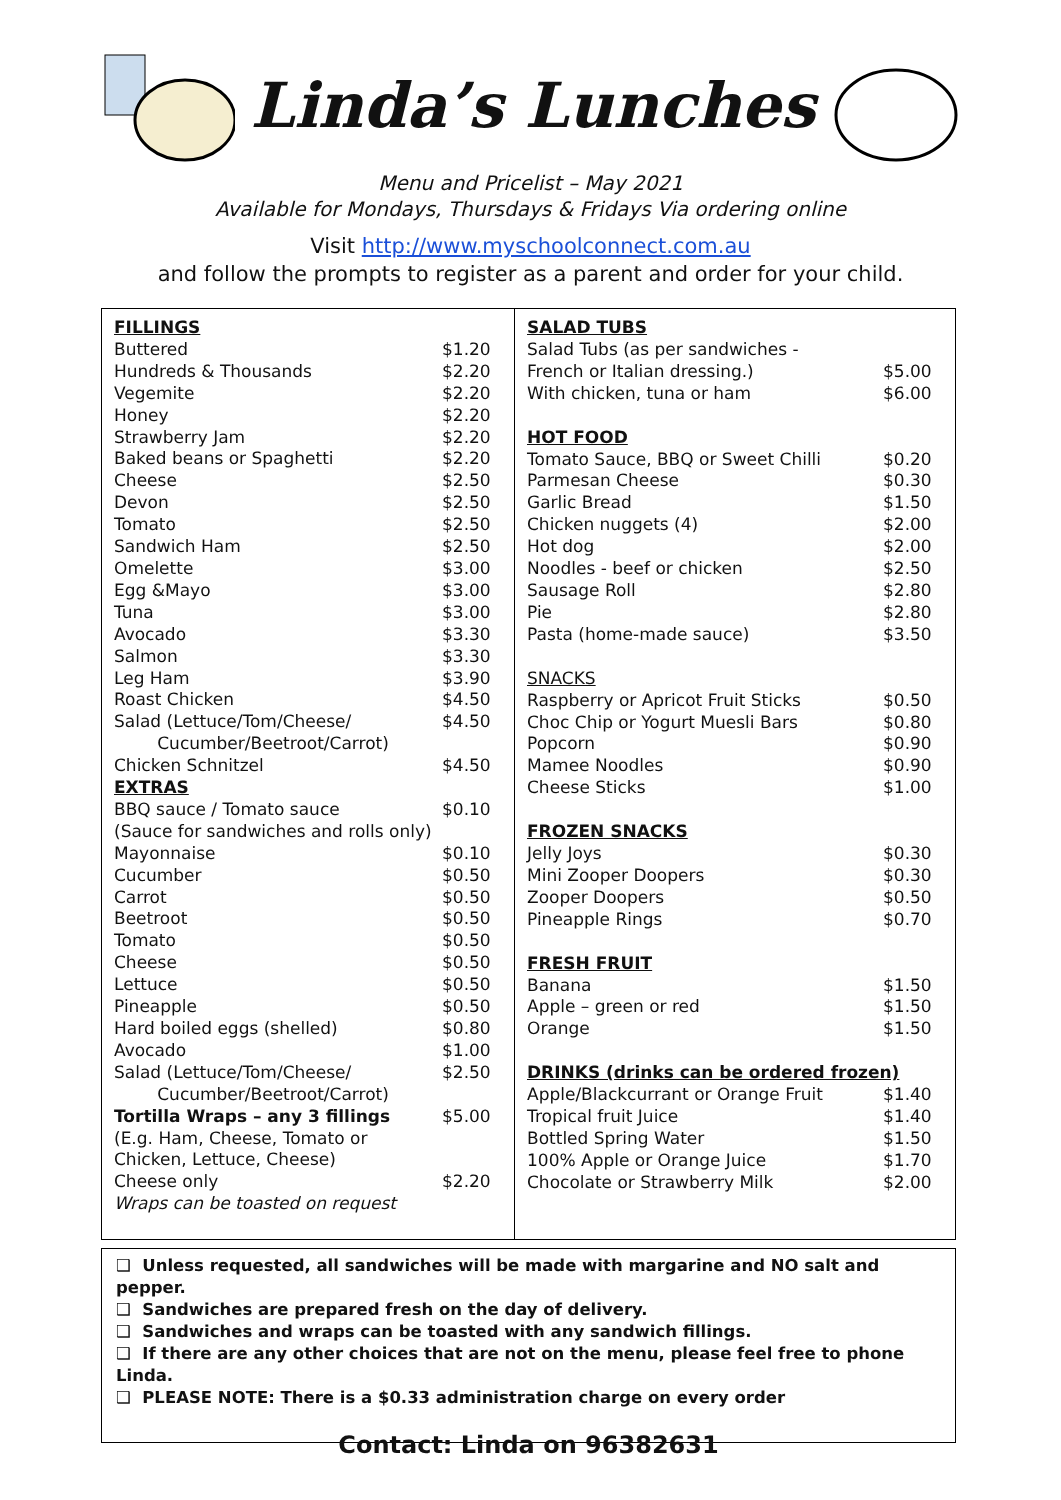Linda’s Lunches
Menu and Pricelist – May 2021
Available for Mondays, Thursdays & Fridays Via ordering online
Visit http://www.myschoolconnect.com.au
and follow the prompts to register as a parent and order for your child.
| FILLINGS | |
| Buttered | $1.20 |
| Hundreds & Thousands | $2.20 |
| Vegemite | $2.20 |
| Honey | $2.20 |
| Strawberry Jam | $2.20 |
| Baked beans or Spaghetti | $2.20 |
| Cheese | $2.50 |
| Devon | $2.50 |
| Tomato | $2.50 |
| Sandwich Ham | $2.50 |
| Omelette | $3.00 |
| Egg &Mayo | $3.00 |
| Tuna | $3.00 |
| Avocado | $3.30 |
| Salmon | $3.30 |
| Leg Ham | $3.90 |
| Roast Chicken | $4.50 |
| Salad (Lettuce/Tom/Cheese/ Cucumber/Beetroot/Carrot) | $4.50 |
| Chicken Schnitzel | $4.50 |
| EXTRAS | |
| BBQ sauce / Tomato sauce | $0.10 |
| (Sauce for sandwiches and rolls only) | |
| Mayonnaise | $0.10 |
| Cucumber | $0.50 |
| Carrot | $0.50 |
| Beetroot | $0.50 |
| Tomato | $0.50 |
| Cheese | $0.50 |
| Lettuce | $0.50 |
| Pineapple | $0.50 |
| Hard boiled eggs (shelled) | $0.80 |
| Avocado | $1.00 |
| Salad (Lettuce/Tom/Cheese/ Cucumber/Beetroot/Carrot) | $2.50 |
| Tortilla Wraps – any 3 fillings | $5.00 |
| (E.g. Ham, Cheese, Tomato or Chicken, Lettuce, Cheese) | |
| Cheese only | $2.20 |
| Wraps can be toasted on request | |
| SALAD TUBS | |
| Salad Tubs (as per sandwiches - French or Italian dressing.) | $5.00 |
| With chicken, tuna or ham | $6.00 |
| HOT FOOD | |
| Tomato Sauce, BBQ or Sweet Chilli | $0.20 |
| Parmesan Cheese | $0.30 |
| Garlic Bread | $1.50 |
| Chicken nuggets (4) | $2.00 |
| Hot dog | $2.00 |
| Noodles - beef or chicken | $2.50 |
| Sausage Roll | $2.80 |
| Pie | $2.80 |
| Pasta (home-made sauce) | $3.50 |
| SNACKS | |
| Raspberry or Apricot Fruit Sticks | $0.50 |
| Choc Chip or Yogurt Muesli Bars | $0.80 |
| Popcorn | $0.90 |
| Mamee Noodles | $0.90 |
| Cheese Sticks | $1.00 |
| FROZEN SNACKS | |
| Jelly Joys | $0.30 |
| Mini Zooper Doopers | $0.30 |
| Zooper Doopers | $0.50 |
| Pineapple Rings | $0.70 |
| FRESH FRUIT | |
| Banana | $1.50 |
| Apple – green or red | $1.50 |
| Orange | $1.50 |
| DRINKS (drinks can be ordered frozen) | |
| Apple/Blackcurrant or Orange Fruit | $1.40 |
| Tropical fruit Juice | $1.40 |
| Bottled Spring Water | $1.50 |
| 100% Apple or Orange Juice | $1.70 |
| Chocolate or Strawberry Milk | $2.00 |
❑ Unless requested, all sandwiches will be made with margarine and NO salt and pepper.
❑ Sandwiches are prepared fresh on the day of delivery.
❑ Sandwiches and wraps can be toasted with any sandwich fillings.
❑ If there are any other choices that are not on the menu, please feel free to phone Linda.
❑ PLEASE NOTE: There is a $0.33 administration charge on every order
Contact: Linda on 96382631